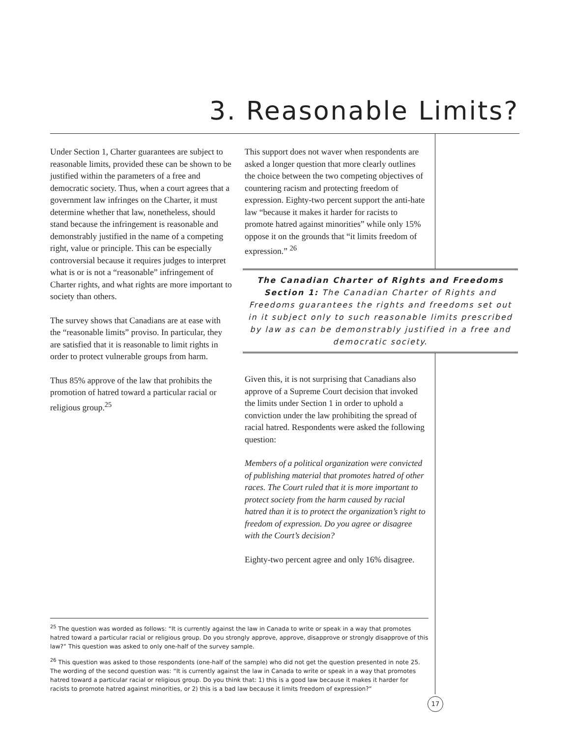3. Reasonable Limits?
Under Section 1, Charter guarantees are subject to reasonable limits, provided these can be shown to be justified within the parameters of a free and democratic society. Thus, when a court agrees that a government law infringes on the Charter, it must determine whether that law, nonetheless, should stand because the infringement is reasonable and demonstrably justified in the name of a competing right, value or principle. This can be especially controversial because it requires judges to interpret what is or is not a “reasonable” infringement of Charter rights, and what rights are more important to society than others.
The survey shows that Canadians are at ease with the “reasonable limits” proviso. In particular, they are satisfied that it is reasonable to limit rights in order to protect vulnerable groups from harm.
Thus 85% approve of the law that prohibits the promotion of hatred toward a particular racial or religious group.<sup>25</sup>
This support does not waver when respondents are asked a longer question that more clearly outlines the choice between the two competing objectives of countering racism and protecting freedom of expression. Eighty-two percent support the anti-hate law “because it makes it harder for racists to promote hatred against minorities” while only 15% oppose it on the grounds that “it limits freedom of expression.” <sup>26</sup>
The Canadian Charter of Rights and Freedoms
Section 1: The Canadian Charter of Rights and Freedoms guarantees the rights and freedoms set out in it subject only to such reasonable limits prescribed by law as can be demonstrably justified in a free and democratic society.
Given this, it is not surprising that Canadians also approve of a Supreme Court decision that invoked the limits under Section 1 in order to uphold a conviction under the law prohibiting the spread of racial hatred. Respondents were asked the following question:
Members of a political organization were convicted of publishing material that promotes hatred of other races. The Court ruled that it is more important to protect society from the harm caused by racial hatred than it is to protect the organization’s right to freedom of expression. Do you agree or disagree with the Court’s decision?
Eighty-two percent agree and only 16% disagree.
<sup>25</sup> The question was worded as follows: “It is currently against the law in Canada to write or speak in a way that promotes hatred toward a particular racial or religious group. Do you strongly approve, approve, disapprove or strongly disapprove of this law?” This question was asked to only one-half of the survey sample.
<sup>26</sup> This question was asked to those respondents (one-half of the sample) who did not get the question presented in note 25. The wording of the second question was: “It is currently against the law in Canada to write or speak in a way that promotes hatred toward a particular racial or religious group. Do you think that: 1) this is a good law because it makes it harder for racists to promote hatred against minorities, or 2) this is a bad law because it limits freedom of expression?”
17